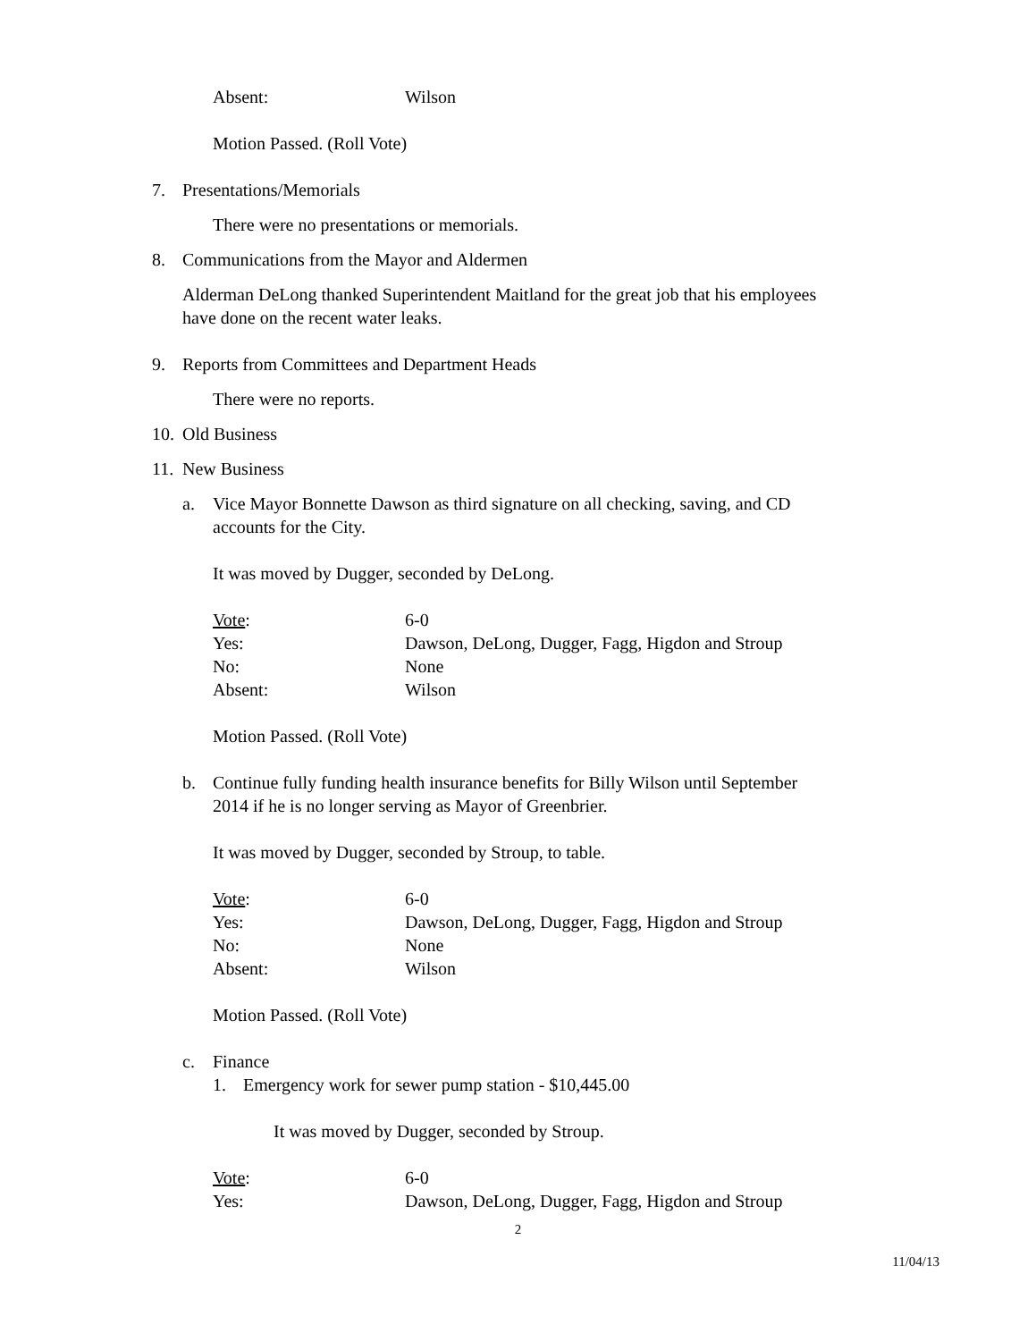Absent: Wilson
Motion Passed. (Roll Vote)
7. Presentations/Memorials
There were no presentations or memorials.
8. Communications from the Mayor and Aldermen
Alderman DeLong thanked Superintendent Maitland for the great job that his employees have done on the recent water leaks.
9. Reports from Committees and Department Heads
There were no reports.
10. Old Business
11. New Business
a. Vice Mayor Bonnette Dawson as third signature on all checking, saving, and CD
accounts for the City.
It was moved by Dugger, seconded by DeLong.
Vote: 6-0
Yes: Dawson, DeLong, Dugger, Fagg, Higdon and Stroup
No: None
Absent: Wilson
Motion Passed. (Roll Vote)
b. Continue fully funding health insurance benefits for Billy Wilson until September
2014 if he is no longer serving as Mayor of Greenbrier.
It was moved by Dugger, seconded by Stroup, to table.
Vote: 6-0
Yes: Dawson, DeLong, Dugger, Fagg, Higdon and Stroup
No: None
Absent: Wilson
Motion Passed. (Roll Vote)
c. Finance
1. Emergency work for sewer pump station - $10,445.00
It was moved by Dugger, seconded by Stroup.
Vote: 6-0
Yes: Dawson, DeLong, Dugger, Fagg, Higdon and Stroup
2
11/04/13